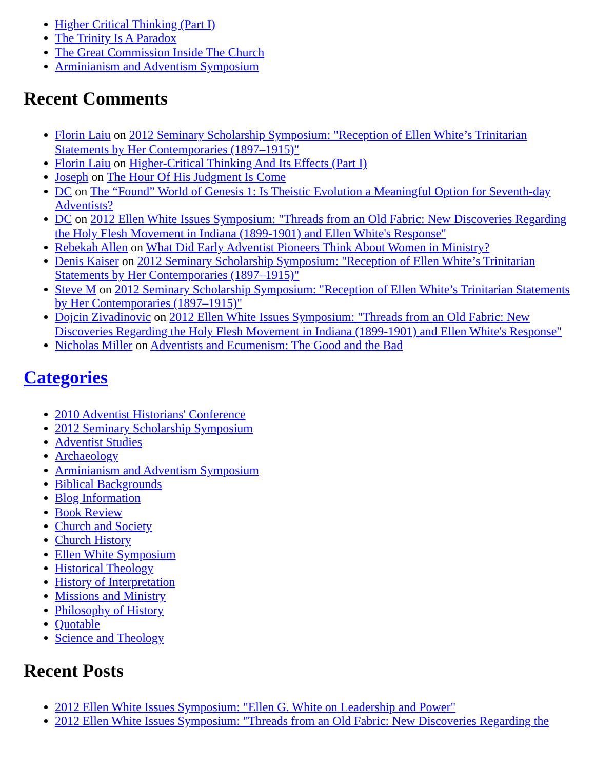Higher Critical Thinking (Part I)
The Trinity Is A Paradox
The Great Commission Inside The Church
Arminianism and Adventism Symposium
Recent Comments
Florin Laiu on 2012 Seminary Scholarship Symposium: "Reception of Ellen White’s Trinitarian Statements by Her Contemporaries (1897–1915)"
Florin Laiu on Higher-Critical Thinking And Its Effects (Part I)
Joseph on The Hour Of His Judgment Is Come
DC on The “Found” World of Genesis 1: Is Theistic Evolution a Meaningful Option for Seventh-day Adventists?
DC on 2012 Ellen White Issues Symposium: "Threads from an Old Fabric: New Discoveries Regarding the Holy Flesh Movement in Indiana (1899-1901) and Ellen White's Response"
Rebekah Allen on What Did Early Adventist Pioneers Think About Women in Ministry?
Denis Kaiser on 2012 Seminary Scholarship Symposium: "Reception of Ellen White’s Trinitarian Statements by Her Contemporaries (1897–1915)"
Steve M on 2012 Seminary Scholarship Symposium: "Reception of Ellen White’s Trinitarian Statements by Her Contemporaries (1897–1915)"
Dojcin Zivadinovic on 2012 Ellen White Issues Symposium: "Threads from an Old Fabric: New Discoveries Regarding the Holy Flesh Movement in Indiana (1899-1901) and Ellen White's Response"
Nicholas Miller on Adventists and Ecumenism: The Good and the Bad
Categories
2010 Adventist Historians' Conference
2012 Seminary Scholarship Symposium
Adventist Studies
Archaeology
Arminianism and Adventism Symposium
Biblical Backgrounds
Blog Information
Book Review
Church and Society
Church History
Ellen White Symposium
Historical Theology
History of Interpretation
Missions and Ministry
Philosophy of History
Quotable
Science and Theology
Recent Posts
2012 Ellen White Issues Symposium: "Ellen G. White on Leadership and Power"
2012 Ellen White Issues Symposium: "Threads from an Old Fabric: New Discoveries Regarding the